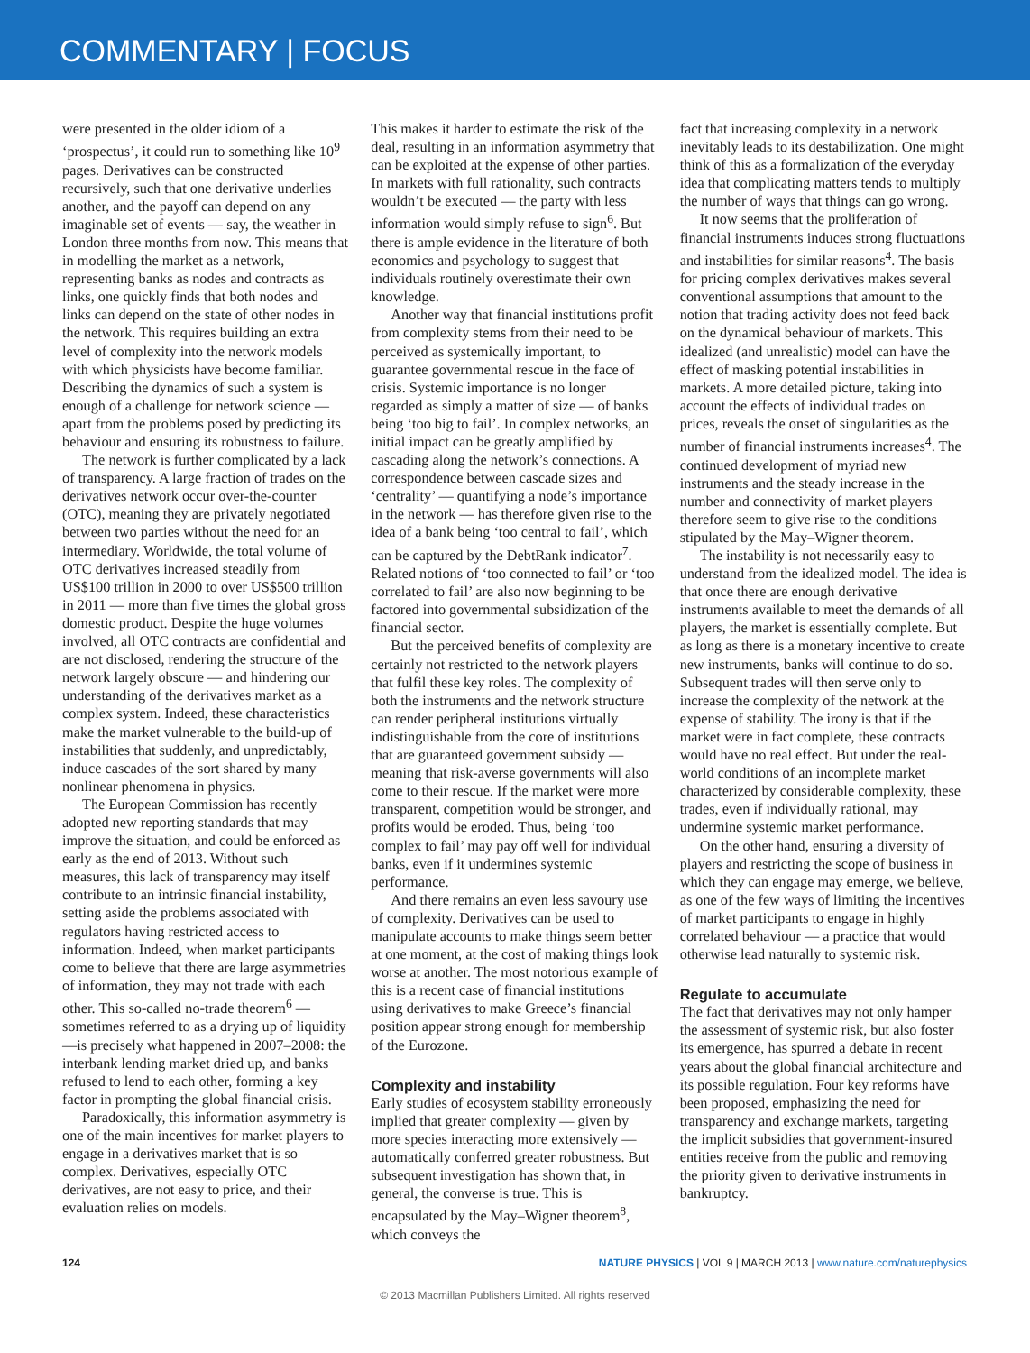COMMENTARY | FOCUS
were presented in the older idiom of a ‘prospectus’, it could run to something like 10<sup>9</sup> pages. Derivatives can be constructed recursively, such that one derivative underlies another, and the payoff can depend on any imaginable set of events — say, the weather in London three months from now. This means that in modelling the market as a network, representing banks as nodes and contracts as links, one quickly finds that both nodes and links can depend on the state of other nodes in the network. This requires building an extra level of complexity into the network models with which physicists have become familiar. Describing the dynamics of such a system is enough of a challenge for network science — apart from the problems posed by predicting its behaviour and ensuring its robustness to failure.
The network is further complicated by a lack of transparency. A large fraction of trades on the derivatives network occur over-the-counter (OTC), meaning they are privately negotiated between two parties without the need for an intermediary. Worldwide, the total volume of OTC derivatives increased steadily from US$100 trillion in 2000 to over US$500 trillion in 2011 — more than five times the global gross domestic product. Despite the huge volumes involved, all OTC contracts are confidential and are not disclosed, rendering the structure of the network largely obscure — and hindering our understanding of the derivatives market as a complex system. Indeed, these characteristics make the market vulnerable to the build-up of instabilities that suddenly, and unpredictably, induce cascades of the sort shared by many nonlinear phenomena in physics.
The European Commission has recently adopted new reporting standards that may improve the situation, and could be enforced as early as the end of 2013. Without such measures, this lack of transparency may itself contribute to an intrinsic financial instability, setting aside the problems associated with regulators having restricted access to information. Indeed, when market participants come to believe that there are large asymmetries of information, they may not trade with each other. This so-called no-trade theorem<sup>6</sup> — sometimes referred to as a drying up of liquidity—is precisely what happened in 2007–2008: the interbank lending market dried up, and banks refused to lend to each other, forming a key factor in prompting the global financial crisis.
Paradoxically, this information asymmetry is one of the main incentives for market players to engage in a derivatives market that is so complex. Derivatives, especially OTC derivatives, are not easy to price, and their evaluation relies on models.
This makes it harder to estimate the risk of the deal, resulting in an information asymmetry that can be exploited at the expense of other parties. In markets with full rationality, such contracts wouldn’t be executed — the party with less information would simply refuse to sign<sup>6</sup>. But there is ample evidence in the literature of both economics and psychology to suggest that individuals routinely overestimate their own knowledge.
Another way that financial institutions profit from complexity stems from their need to be perceived as systemically important, to guarantee governmental rescue in the face of crisis. Systemic importance is no longer regarded as simply a matter of size — of banks being ‘too big to fail’. In complex networks, an initial impact can be greatly amplified by cascading along the network’s connections. A correspondence between cascade sizes and ‘centrality’ — quantifying a node’s importance in the network — has therefore given rise to the idea of a bank being ‘too central to fail’, which can be captured by the DebtRank indicator<sup>7</sup>. Related notions of ‘too connected to fail’ or ‘too correlated to fail’ are also now beginning to be factored into governmental subsidization of the financial sector.
But the perceived benefits of complexity are certainly not restricted to the network players that fulfil these key roles. The complexity of both the instruments and the network structure can render peripheral institutions virtually indistinguishable from the core of institutions that are guaranteed government subsidy — meaning that risk-averse governments will also come to their rescue. If the market were more transparent, competition would be stronger, and profits would be eroded. Thus, being ‘too complex to fail’ may pay off well for individual banks, even if it undermines systemic performance.
And there remains an even less savoury use of complexity. Derivatives can be used to manipulate accounts to make things seem better at one moment, at the cost of making things look worse at another. The most notorious example of this is a recent case of financial institutions using derivatives to make Greece’s financial position appear strong enough for membership of the Eurozone.
Complexity and instability
Early studies of ecosystem stability erroneously implied that greater complexity — given by more species interacting more extensively — automatically conferred greater robustness. But subsequent investigation has shown that, in general, the converse is true. This is encapsulated by the May–Wigner theorem<sup>8</sup>, which conveys the
fact that increasing complexity in a network inevitably leads to its destabilization. One might think of this as a formalization of the everyday idea that complicating matters tends to multiply the number of ways that things can go wrong.
It now seems that the proliferation of financial instruments induces strong fluctuations and instabilities for similar reasons<sup>4</sup>. The basis for pricing complex derivatives makes several conventional assumptions that amount to the notion that trading activity does not feed back on the dynamical behaviour of markets. This idealized (and unrealistic) model can have the effect of masking potential instabilities in markets. A more detailed picture, taking into account the effects of individual trades on prices, reveals the onset of singularities as the number of financial instruments increases<sup>4</sup>. The continued development of myriad new instruments and the steady increase in the number and connectivity of market players therefore seem to give rise to the conditions stipulated by the May–Wigner theorem.
The instability is not necessarily easy to understand from the idealized model. The idea is that once there are enough derivative instruments available to meet the demands of all players, the market is essentially complete. But as long as there is a monetary incentive to create new instruments, banks will continue to do so. Subsequent trades will then serve only to increase the complexity of the network at the expense of stability. The irony is that if the market were in fact complete, these contracts would have no real effect. But under the real-world conditions of an incomplete market characterized by considerable complexity, these trades, even if individually rational, may undermine systemic market performance.
On the other hand, ensuring a diversity of players and restricting the scope of business in which they can engage may emerge, we believe, as one of the few ways of limiting the incentives of market participants to engage in highly correlated behaviour — a practice that would otherwise lead naturally to systemic risk.
Regulate to accumulate
The fact that derivatives may not only hamper the assessment of systemic risk, but also foster its emergence, has spurred a debate in recent years about the global financial architecture and its possible regulation. Four key reforms have been proposed, emphasizing the need for transparency and exchange markets, targeting the implicit subsidies that government-insured entities receive from the public and removing the priority given to derivative instruments in bankruptcy.
124 NATURE PHYSICS | VOL 9 | MARCH 2013 | www.nature.com/naturephysics
© 2013 Macmillan Publishers Limited. All rights reserved